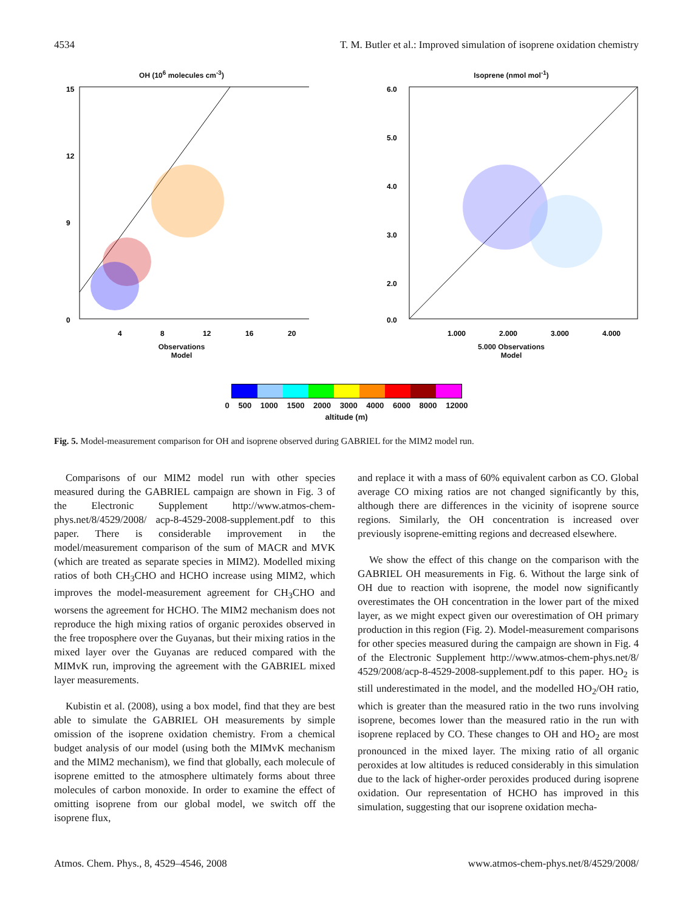4534 T. M. Butler et al.: Improved simulation of isoprene oxidation chemistry
OH (10<sup>6</sup> molecules cm<sup>-3</sup>)
15
0
12
9
4
8
12
16
20
Observations
Model
Isoprene (nmol mol<sup>-1</sup>)
6.0
5.0
4.0
3.0
2.0
0.0
1.000
2.000
3.000
4.000
5.000 Observations
Model
0 500 1000 1500 2000 3000 4000 6000 8000 12000
altitude (m)
Fig. 5. Model-measurement comparison for OH and isoprene observed during GABRIEL for the MIM2 model run.
Comparisons of our MIM2 model run with other species measured during the GABRIEL campaign are shown in Fig. 3 of the Electronic Supplement http://www.atmos-chem-phys.net/8/4529/2008/ acp-8-4529-2008-supplement.pdf to this paper. There is considerable improvement in the model/measurement comparison of the sum of MACR and MVK (which are treated as separate species in MIM2). Modelled mixing ratios of both CH<sub>3</sub>CHO and HCHO increase using MIM2, which improves the model-measurement agreement for CH<sub>3</sub>CHO and worsens the agreement for HCHO. The MIM2 mechanism does not reproduce the high mixing ratios of organic peroxides observed in the free troposphere over the Guyanas, but their mixing ratios in the mixed layer over the Guyanas are reduced compared with the MIMvK run, improving the agreement with the GABRIEL mixed layer measurements.
Kubistin et al. (2008), using a box model, find that they are best able to simulate the GABRIEL OH measurements by simple omission of the isoprene oxidation chemistry. From a chemical budget analysis of our model (using both the MIMvK mechanism and the MIM2 mechanism), we find that globally, each molecule of isoprene emitted to the atmosphere ultimately forms about three molecules of carbon monoxide. In order to examine the effect of omitting isoprene from our global model, we switch off the isoprene flux,
and replace it with a mass of 60% equivalent carbon as CO. Global average CO mixing ratios are not changed significantly by this, although there are differences in the vicinity of isoprene source regions. Similarly, the OH concentration is increased over previously isoprene-emitting regions and decreased elsewhere.
We show the effect of this change on the comparison with the GABRIEL OH measurements in Fig. 6. Without the large sink of OH due to reaction with isoprene, the model now significantly overestimates the OH concentration in the lower part of the mixed layer, as we might expect given our overestimation of OH primary production in this region (Fig. 2). Model-measurement comparisons for other species measured during the campaign are shown in Fig. 4 of the Electronic Supplement http://www.atmos-chem-phys.net/8/ 4529/2008/acp-8-4529-2008-supplement.pdf to this paper. HO<sub>2</sub> is still underestimated in the model, and the modelled HO<sub>2</sub>/OH ratio, which is greater than the measured ratio in the two runs involving isoprene, becomes lower than the measured ratio in the run with isoprene replaced by CO. These changes to OH and HO<sub>2</sub> are most pronounced in the mixed layer. The mixing ratio of all organic peroxides at low altitudes is reduced considerably in this simulation due to the lack of higher-order peroxides produced during isoprene oxidation. Our representation of HCHO has improved in this simulation, suggesting that our isoprene oxidation mecha-
Atmos. Chem. Phys., 8, 4529–4546, 2008 www.atmos-chem-phys.net/8/4529/2008/